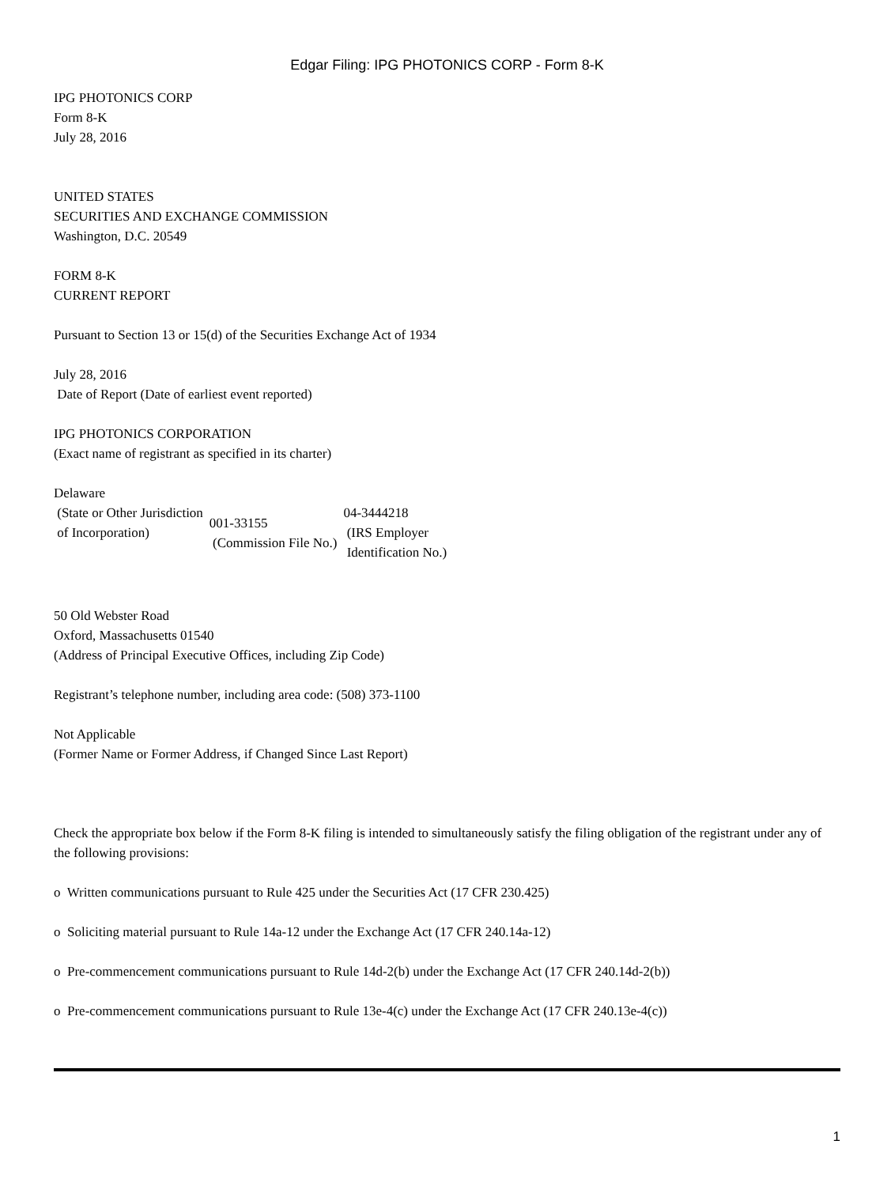Edgar Filing: IPG PHOTONICS CORP - Form 8-K
IPG PHOTONICS CORP
Form 8-K
July 28, 2016
UNITED STATES
SECURITIES AND EXCHANGE COMMISSION
Washington, D.C. 20549
FORM 8-K
CURRENT REPORT
Pursuant to Section 13 or 15(d) of the Securities Exchange Act of 1934
July 28, 2016
Date of Report (Date of earliest event reported)
IPG PHOTONICS CORPORATION
(Exact name of registrant as specified in its charter)
| Delaware (State or Other Jurisdiction of Incorporation) | 001-33155 (Commission File No.) | 04-3444218 (IRS Employer Identification No.) |
50 Old Webster Road
Oxford, Massachusetts 01540
(Address of Principal Executive Offices, including Zip Code)
Registrant’s telephone number, including area code: (508) 373-1100
Not Applicable
(Former Name or Former Address, if Changed Since Last Report)
Check the appropriate box below if the Form 8-K filing is intended to simultaneously satisfy the filing obligation of the registrant under any of the following provisions:
o Written communications pursuant to Rule 425 under the Securities Act (17 CFR 230.425)
o Soliciting material pursuant to Rule 14a-12 under the Exchange Act (17 CFR 240.14a-12)
o Pre-commencement communications pursuant to Rule 14d-2(b) under the Exchange Act (17 CFR 240.14d-2(b))
o Pre-commencement communications pursuant to Rule 13e-4(c) under the Exchange Act (17 CFR 240.13e-4(c))
1